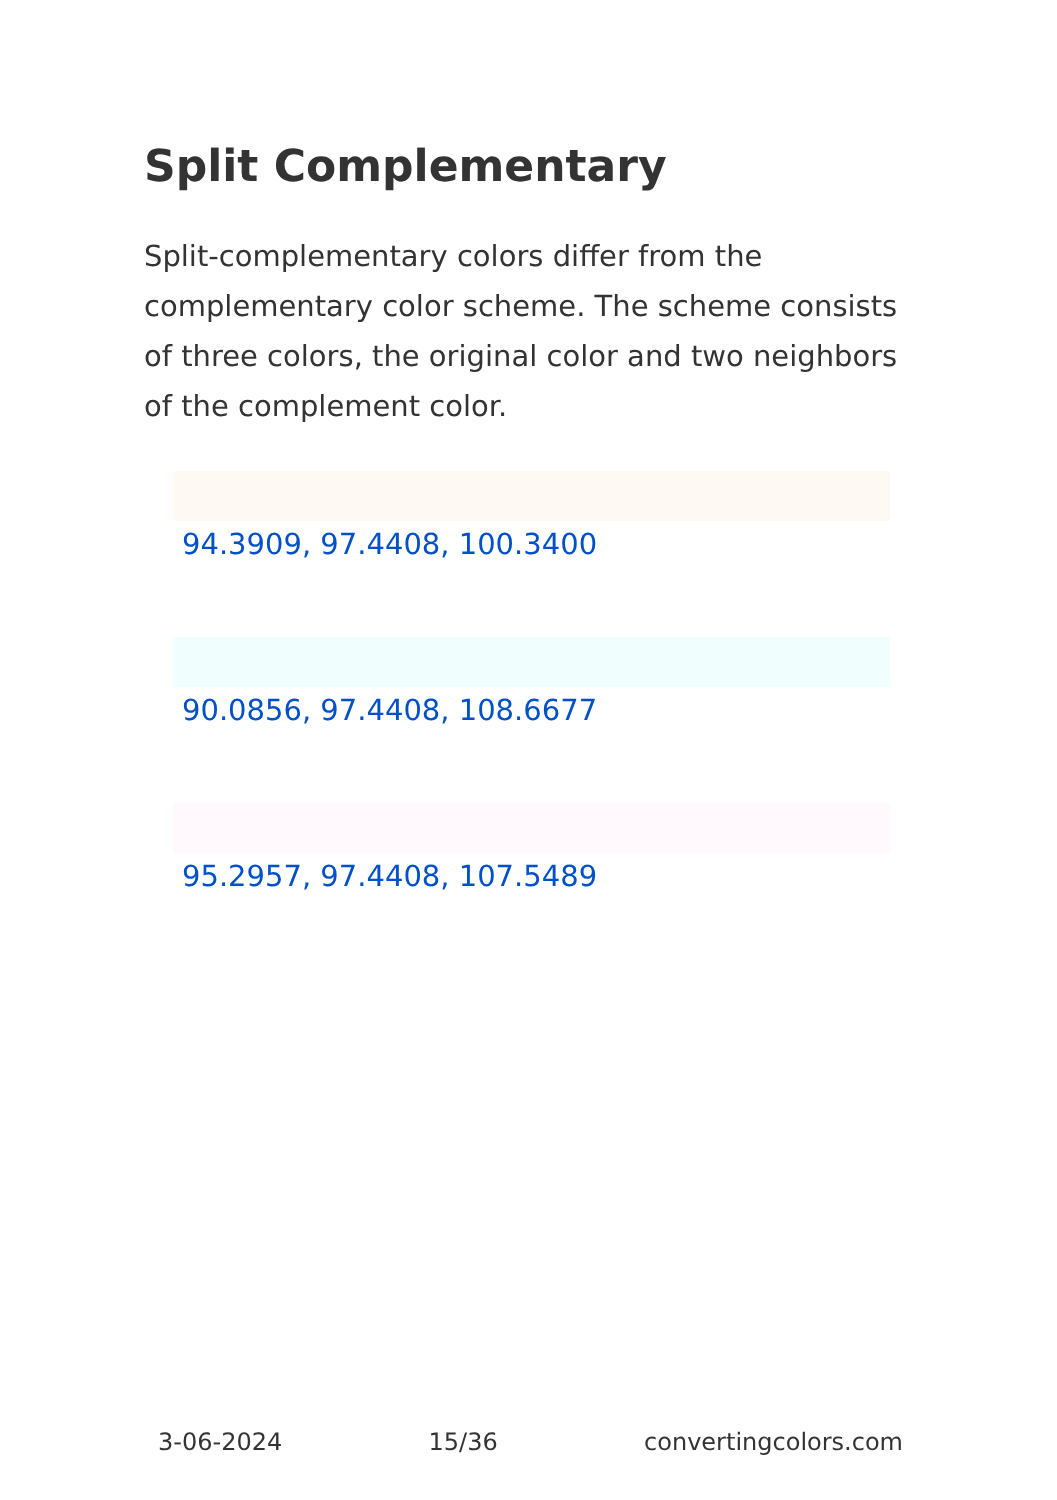Split Complementary
Split-complementary colors differ from the complementary color scheme. The scheme consists of three colors, the original color and two neighbors of the complement color.
94.3909, 97.4408, 100.3400
90.0856, 97.4408, 108.6677
95.2957, 97.4408, 107.5489
3-06-2024 15/36 convertingcolors.com